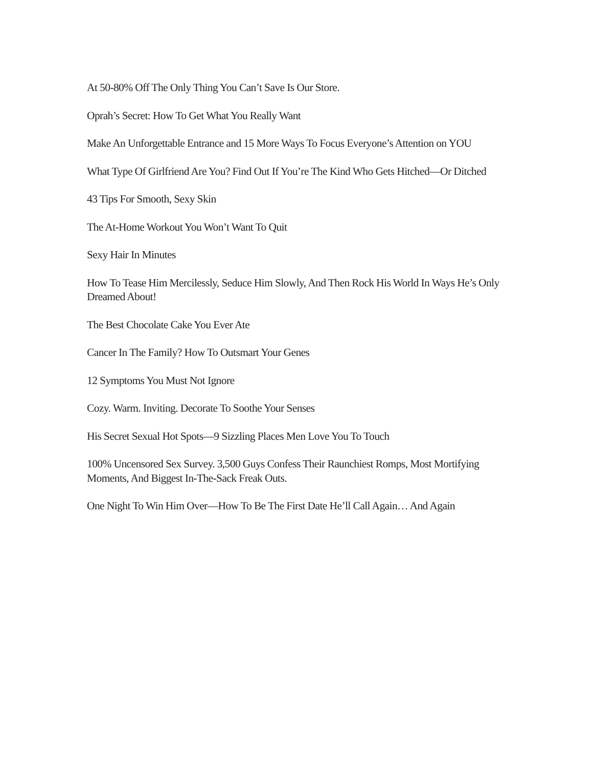At 50-80% Off The Only Thing You Can’t Save Is Our Store.
Oprah’s Secret: How To Get What You Really Want
Make An Unforgettable Entrance and 15 More Ways To Focus Everyone’s Attention on YOU
What Type Of Girlfriend Are You? Find Out If You’re The Kind Who Gets Hitched—Or Ditched
43 Tips For Smooth, Sexy Skin
The At-Home Workout You Won’t Want To Quit
Sexy Hair In Minutes
How To Tease Him Mercilessly, Seduce Him Slowly, And Then Rock His World In Ways He’s Only Dreamed About!
The Best Chocolate Cake You Ever Ate
Cancer In The Family? How To Outsmart Your Genes
12 Symptoms You Must Not Ignore
Cozy. Warm. Inviting. Decorate To Soothe Your Senses
His Secret Sexual Hot Spots—9 Sizzling Places Men Love You To Touch
100% Uncensored Sex Survey. 3,500 Guys Confess Their Raunchiest Romps, Most Mortifying Moments, And Biggest In-The-Sack Freak Outs.
One Night To Win Him Over—How To Be The First Date He’ll Call Again… And Again